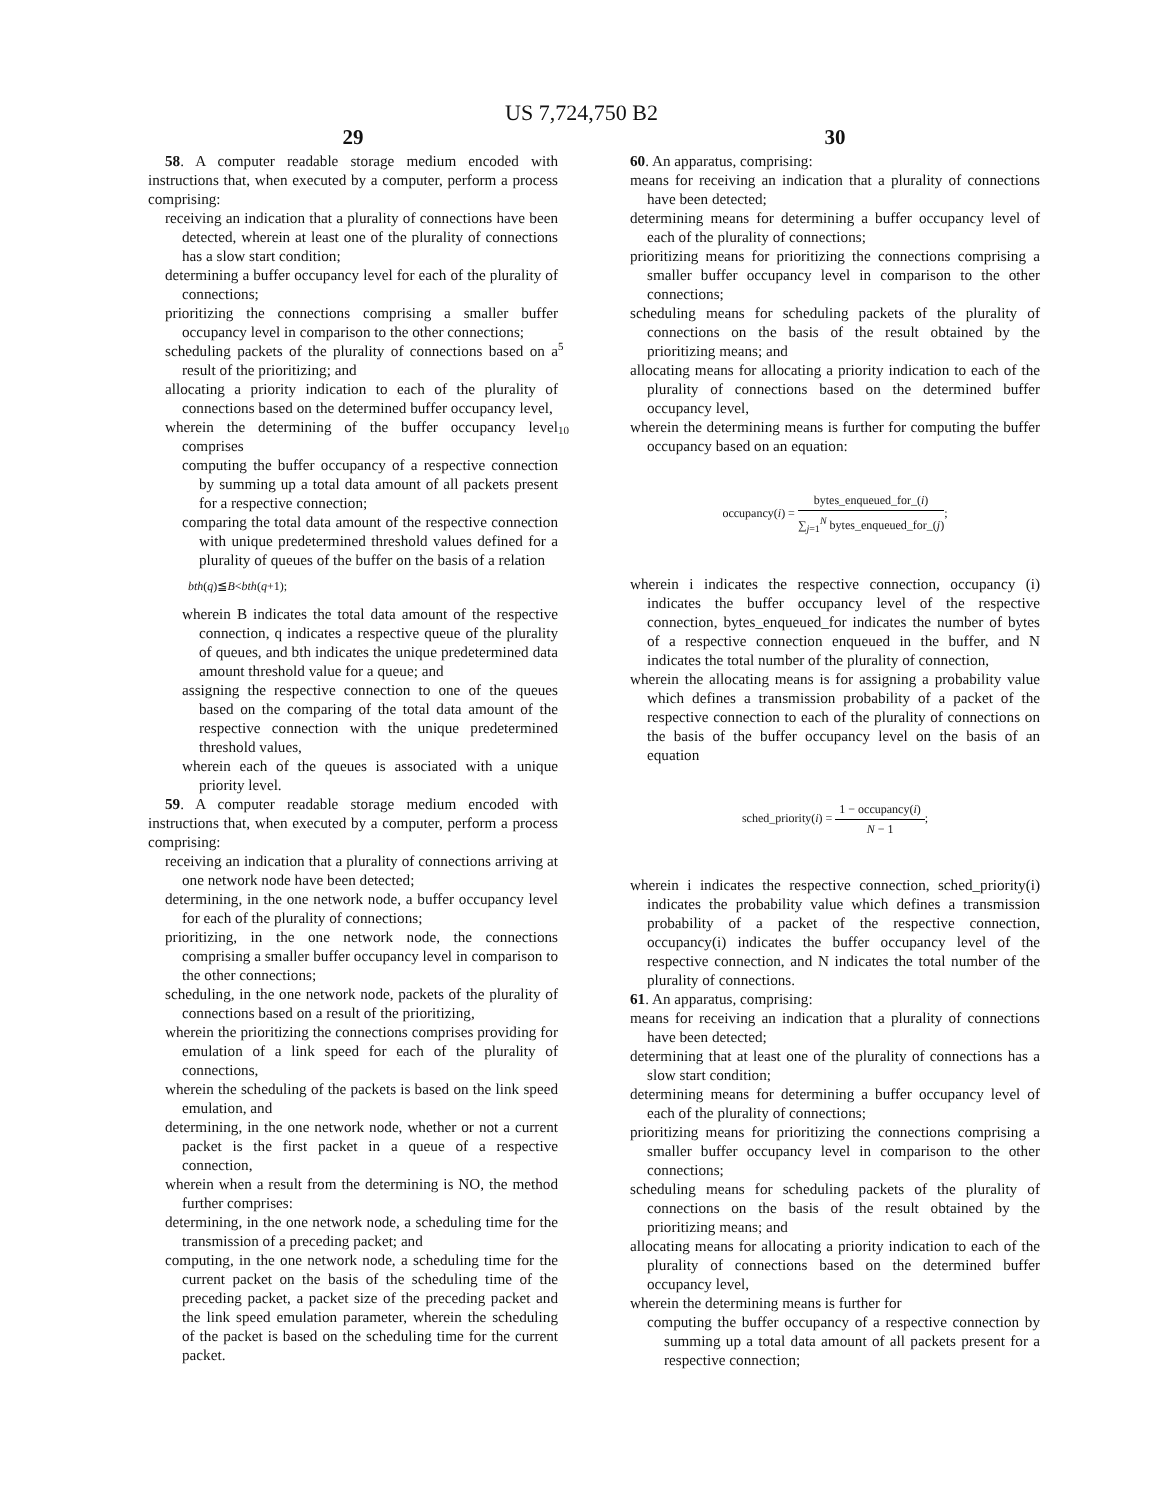US 7,724,750 B2
29
58. A computer readable storage medium encoded with instructions that, when executed by a computer, perform a process comprising:
receiving an indication that a plurality of connections have been detected, wherein at least one of the plurality of connections has a slow start condition;
determining a buffer occupancy level for each of the plurality of connections;
prioritizing the connections comprising a smaller buffer occupancy level in comparison to the other connections;
scheduling packets of the plurality of connections based on a result of the prioritizing; and
allocating a priority indication to each of the plurality of connections based on the determined buffer occupancy level,
wherein the determining of the buffer occupancy level comprises
computing the buffer occupancy of a respective connection by summing up a total data amount of all packets present for a respective connection;
comparing the total data amount of the respective connection with unique predetermined threshold values defined for a plurality of queues of the buffer on the basis of a relation
bth(q)≦B<bth(q+1);
wherein B indicates the total data amount of the respective connection, q indicates a respective queue of the plurality of queues, and bth indicates the unique predetermined data amount threshold value for a queue; and
assigning the respective connection to one of the queues based on the comparing of the total data amount of the respective connection with the unique predetermined threshold values,
wherein each of the queues is associated with a unique priority level.
59. A computer readable storage medium encoded with instructions that, when executed by a computer, perform a process comprising:
receiving an indication that a plurality of connections arriving at one network node have been detected;
determining, in the one network node, a buffer occupancy level for each of the plurality of connections;
prioritizing, in the one network node, the connections comprising a smaller buffer occupancy level in comparison to the other connections;
scheduling, in the one network node, packets of the plurality of connections based on a result of the prioritizing,
wherein the prioritizing the connections comprises providing for emulation of a link speed for each of the plurality of connections,
wherein the scheduling of the packets is based on the link speed emulation, and
determining, in the one network node, whether or not a current packet is the first packet in a queue of a respective connection,
wherein when a result from the determining is NO, the method further comprises:
determining, in the one network node, a scheduling time for the transmission of a preceding packet; and
computing, in the one network node, a scheduling time for the current packet on the basis of the scheduling time of the preceding packet, a packet size of the preceding packet and the link speed emulation parameter, wherein the scheduling of the packet is based on the scheduling time for the current packet.
5
10
30
60. An apparatus, comprising:
means for receiving an indication that a plurality of connections have been detected;
determining means for determining a buffer occupancy level of each of the plurality of connections;
prioritizing means for prioritizing the connections comprising a smaller buffer occupancy level in comparison to the other connections;
scheduling means for scheduling packets of the plurality of connections on the basis of the result obtained by the prioritizing means; and
allocating means for allocating a priority indication to each of the plurality of connections based on the determined buffer occupancy level,
wherein the determining means is further for computing the buffer occupancy based on an equation:
occupancy(i) = bytes_enqueued_for_(i) ∑<sub>j=1</sub><sup>N</sup> bytes_enqueued_for_(j);
wherein i indicates the respective connection, occupancy (i) indicates the buffer occupancy level of the respective connection, bytes_enqueued_for indicates the number of bytes of a respective connection enqueued in the buffer, and N indicates the total number of the plurality of connection,
wherein the allocating means is for assigning a probability value which defines a transmission probability of a packet of the respective connection to each of the plurality of connections on the basis of the buffer occupancy level on the basis of an equation
sched_priority(i) = 1 − occupancy(i) N − 1;
wherein i indicates the respective connection, sched_priority(i) indicates the probability value which defines a transmission probability of a packet of the respective connection, occupancy(i) indicates the buffer occupancy level of the respective connection, and N indicates the total number of the plurality of connections.
61. An apparatus, comprising:
means for receiving an indication that a plurality of connections have been detected;
determining that at least one of the plurality of connections has a slow start condition;
determining means for determining a buffer occupancy level of each of the plurality of connections;
prioritizing means for prioritizing the connections comprising a smaller buffer occupancy level in comparison to the other connections;
scheduling means for scheduling packets of the plurality of connections on the basis of the result obtained by the prioritizing means; and
allocating means for allocating a priority indication to each of the plurality of connections based on the determined buffer occupancy level,
wherein the determining means is further for
computing the buffer occupancy of a respective connection by summing up a total data amount of all packets present for a respective connection;